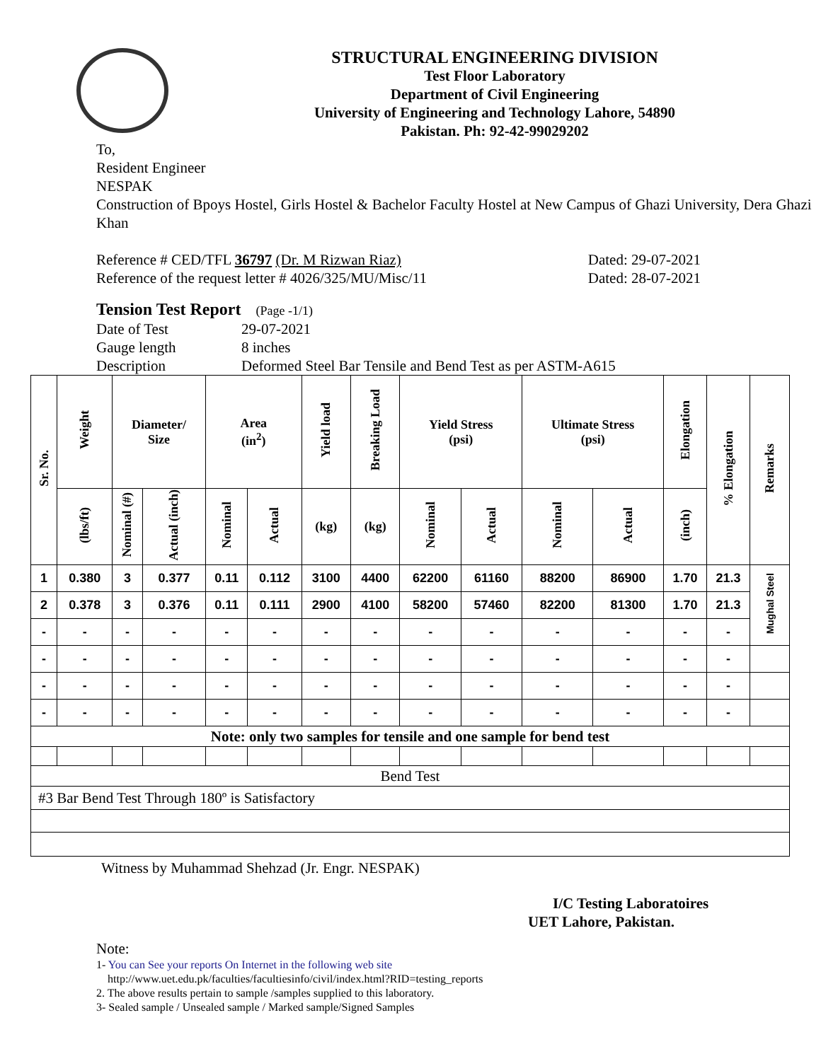STRUCTURAL ENGINEERING DIVISION
Test Floor Laboratory
Department of Civil Engineering
University of Engineering and Technology Lahore, 54890
Pakistan. Ph: 92-42-99029202
To,
Resident Engineer
NESPAK
Construction of Bpoys Hostel, Girls Hostel & Bachelor Faculty Hostel at New Campus of Ghazi University, Dera Ghazi Khan
Reference # CED/TFL 36797 (Dr. M Rizwan Riaz) Dated: 29-07-2021
Reference of the request letter # 4026/325/MU/Misc/11 Dated: 28-07-2021
Tension Test Report (Page -1/1)
Date of Test 29-07-2021 Gauge length 8 inches Description Deformed Steel Bar Tensile and Bend Test as per ASTM-A615
| Sr. No. | Weight | Diameter/ Size | | Area (in<sup>2</sup>) | | Yield load | Breaking Load | Yield Stress (psi) | | Ultimate Stress (psi) | | Elongation | % Elongation | Remarks |
| --- | --- | --- | --- | --- | --- | --- | --- | --- | --- | --- | --- | --- | --- | --- |
| | (lbs/ft) | Nominal (#) | Actual (inch) | Nominal | Actual | (kg) | (kg) | Nominal | Actual | Nominal | Actual | (inch) | | |
| 1 | 0.380 | 3 | 0.377 | 0.11 | 0.112 | 3100 | 4400 | 62200 | 61160 | 88200 | 86900 | 1.70 | 21.3 | Mughal Steel |
| 2 | 0.378 | 3 | 0.376 | 0.11 | 0.111 | 2900 | 4100 | 58200 | 57460 | 82200 | 81300 | 1.70 | 21.3 | |
| - | - | - | - | - | - | - | - | - | - | - | - | - | - | |
| - | - | - | - | - | - | - | - | - | - | - | - | - | - | |
| - | - | - | - | - | - | - | - | - | - | - | - | - | - | |
| - | - | - | - | - | - | - | - | - | - | - | - | - | - | |
| Note: only two samples for tensile and one sample for bend test | | | | | | | | | | | | | | |
| Bend Test | | | | | | | | | | | | | | |
| #3 Bar Bend Test Through 180º is Satisfactory | | | | | | | | | | | | | | |
Witness by Muhammad Shehzad (Jr. Engr. NESPAK)
I/C Testing Laboratoires
UET Lahore, Pakistan.
Note:
1- You can See your reports On Internet in the following web site
http://www.uet.edu.pk/faculties/facultiesinfo/civil/index.html?RID=testing_reports
2. The above results pertain to sample /samples supplied to this laboratory.
3- Sealed sample / Unsealed sample / Marked sample/Signed Samples